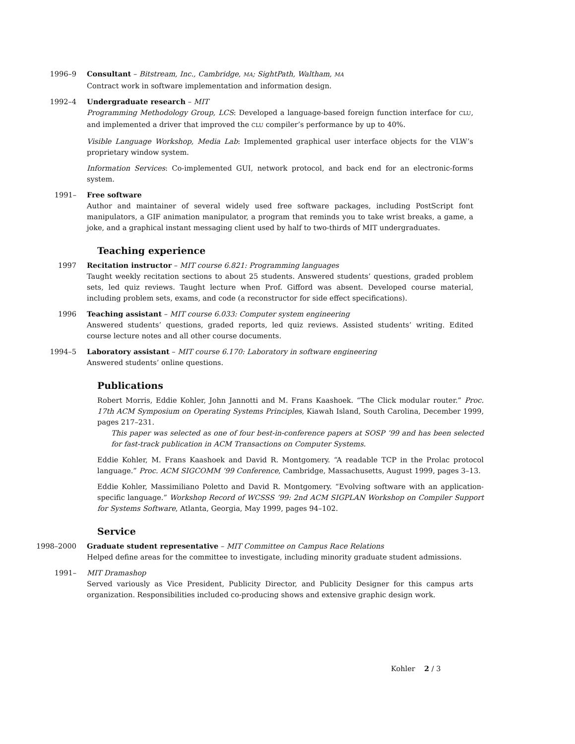1996–9 Consultant – Bitstream, Inc., Cambridge, MA; SightPath, Waltham, MA
Contract work in software implementation and information design.
1992–4 Undergraduate research – MIT
Programming Methodology Group, LCS: Developed a language-based foreign function interface for CLU, and implemented a driver that improved the CLU compiler’s performance by up to 40%.
Visible Language Workshop, Media Lab: Implemented graphical user interface objects for the VLW’s proprietary window system.
Information Services: Co-implemented GUI, network protocol, and back end for an electronic-forms system.
1991– Free software
Author and maintainer of several widely used free software packages, including PostScript font manipulators, a GIF animation manipulator, a program that reminds you to take wrist breaks, a game, a joke, and a graphical instant messaging client used by half to two-thirds of MIT undergraduates.
Teaching experience
1997 Recitation instructor – MIT course 6.821: Programming languages
Taught weekly recitation sections to about 25 students. Answered students’ questions, graded problem sets, led quiz reviews. Taught lecture when Prof. Gifford was absent. Developed course material, including problem sets, exams, and code (a reconstructor for side effect specifications).
1996 Teaching assistant – MIT course 6.033: Computer system engineering
Answered students’ questions, graded reports, led quiz reviews. Assisted students’ writing. Edited course lecture notes and all other course documents.
1994–5 Laboratory assistant – MIT course 6.170: Laboratory in software engineering
Answered students’ online questions.
Publications
Robert Morris, Eddie Kohler, John Jannotti and M. Frans Kaashoek. “The Click modular router.” Proc. 17th ACM Symposium on Operating Systems Principles, Kiawah Island, South Carolina, December 1999, pages 217–231.
This paper was selected as one of four best-in-conference papers at SOSP ’99 and has been selected for fast-track publication in ACM Transactions on Computer Systems.
Eddie Kohler, M. Frans Kaashoek and David R. Montgomery. “A readable TCP in the Prolac protocol language.” Proc. ACM SIGCOMM ’99 Conference, Cambridge, Massachusetts, August 1999, pages 3–13.
Eddie Kohler, Massimiliano Poletto and David R. Montgomery. “Evolving software with an application-specific language.” Workshop Record of WCSSS ’99: 2nd ACM SIGPLAN Workshop on Compiler Support for Systems Software, Atlanta, Georgia, May 1999, pages 94–102.
Service
1998–2000 Graduate student representative – MIT Committee on Campus Race Relations
Helped define areas for the committee to investigate, including minority graduate student admissions.
1991– MIT Dramashop
Served variously as Vice President, Publicity Director, and Publicity Designer for this campus arts organization. Responsibilities included co-producing shows and extensive graphic design work.
Kohler 2 / 3